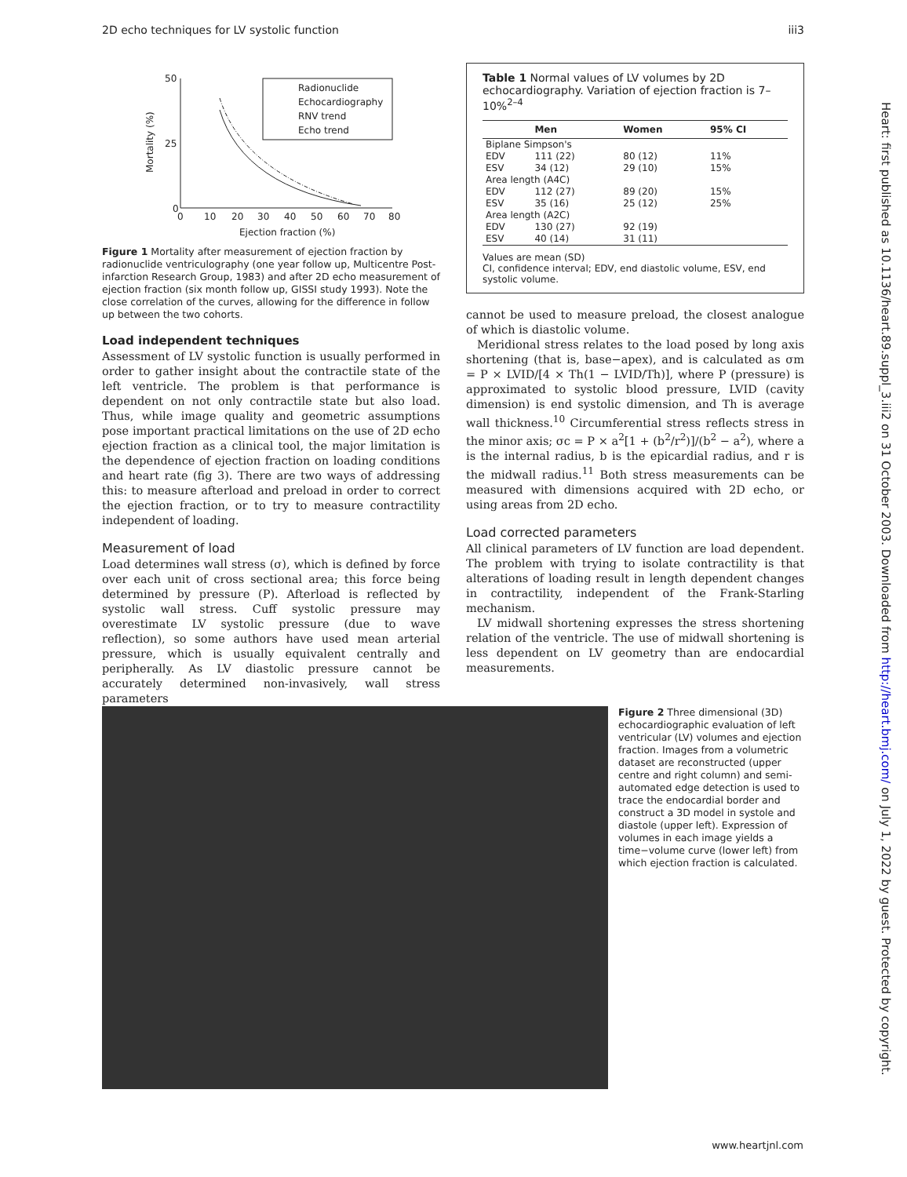2D echo techniques for LV systolic function iii3
50
25
0
0
10
20
30
40
50
60
70
80
Ejection fraction (%)
Mortality (%)
Radionuclide
Echocardiography
RNV trend
Echo trend
Figure 1 Mortality after measurement of ejection fraction by radionuclide ventriculography (one year follow up, Multicentre Post-infarction Research Group, 1983) and after 2D echo measurement of ejection fraction (six month follow up, GISSI study 1993). Note the close correlation of the curves, allowing for the difference in follow up between the two cohorts.
Load independent techniques
Assessment of LV systolic function is usually performed in order to gather insight about the contractile state of the left ventricle. The problem is that performance is dependent on not only contractile state but also load. Thus, while image quality and geometric assumptions pose important practical limitations on the use of 2D echo ejection fraction as a clinical tool, the major limitation is the dependence of ejection fraction on loading conditions and heart rate (fig 3). There are two ways of addressing this: to measure afterload and preload in order to correct the ejection fraction, or to try to measure contractility independent of loading.
Measurement of load
Load determines wall stress (σ), which is defined by force over each unit of cross sectional area; this force being determined by pressure (P). Afterload is reflected by systolic wall stress. Cuff systolic pressure may overestimate LV systolic pressure (due to wave reflection), so some authors have used mean arterial pressure, which is usually equivalent centrally and peripherally. As LV diastolic pressure cannot be accurately determined non-invasively, wall stress parameters
Table 1 Normal values of LV volumes by 2D echocardiography. Variation of ejection fraction is 7–10%<sup>2–4</sup>
| | Men | Women | 95% CI |
| --- | --- | --- | --- |
| Biplane Simpson's | | | |
| EDV | 111 (22) | 80 (12) | 11% |
| ESV | 34 (12) | 29 (10) | 15% |
| Area length (A4C) | | | |
| EDV | 112 (27) | 89 (20) | 15% |
| ESV | 35 (16) | 25 (12) | 25% |
| Area length (A2C) | | | |
| EDV | 130 (27) | 92 (19) | |
| ESV | 40 (14) | 31 (11) | |
Values are mean (SD)
CI, confidence interval; EDV, end diastolic volume, ESV, end systolic volume.
cannot be used to measure preload, the closest analogue of which is diastolic volume.
Meridional stress relates to the load posed by long axis shortening (that is, base−apex), and is calculated as σm = P × LVID/[4 × Th(1 − LVID/Th)], where P (pressure) is approximated to systolic blood pressure, LVID (cavity dimension) is end systolic dimension, and Th is average wall thickness.<sup>10</sup> Circumferential stress reflects stress in the minor axis; σc = P × a<sup>2</sup>[1 + (b<sup>2</sup>/r<sup>2</sup>)]/(b<sup>2</sup> − a<sup>2</sup>), where a is the internal radius, b is the epicardial radius, and r is the midwall radius.<sup>11</sup> Both stress measurements can be measured with dimensions acquired with 2D echo, or using areas from 2D echo.
Load corrected parameters
All clinical parameters of LV function are load dependent. The problem with trying to isolate contractility is that alterations of loading result in length dependent changes in contractility, independent of the Frank-Starling mechanism.
LV midwall shortening expresses the stress shortening relation of the ventricle. The use of midwall shortening is less dependent on LV geometry than are endocardial measurements.
Figure 2 Three dimensional (3D) echocardiographic evaluation of left ventricular (LV) volumes and ejection fraction. Images from a volumetric dataset are reconstructed (upper centre and right column) and semi-automated edge detection is used to trace the endocardial border and construct a 3D model in systole and diastole (upper left). Expression of volumes in each image yields a time−volume curve (lower left) from which ejection fraction is calculated.
Heart: first published as 10.1136/heart.89.suppl_3.iii2 on 31 October 2003. Downloaded from http://heart.bmj.com/ on July 1, 2022 by guest. Protected by copyright.
www.heartjnl.com